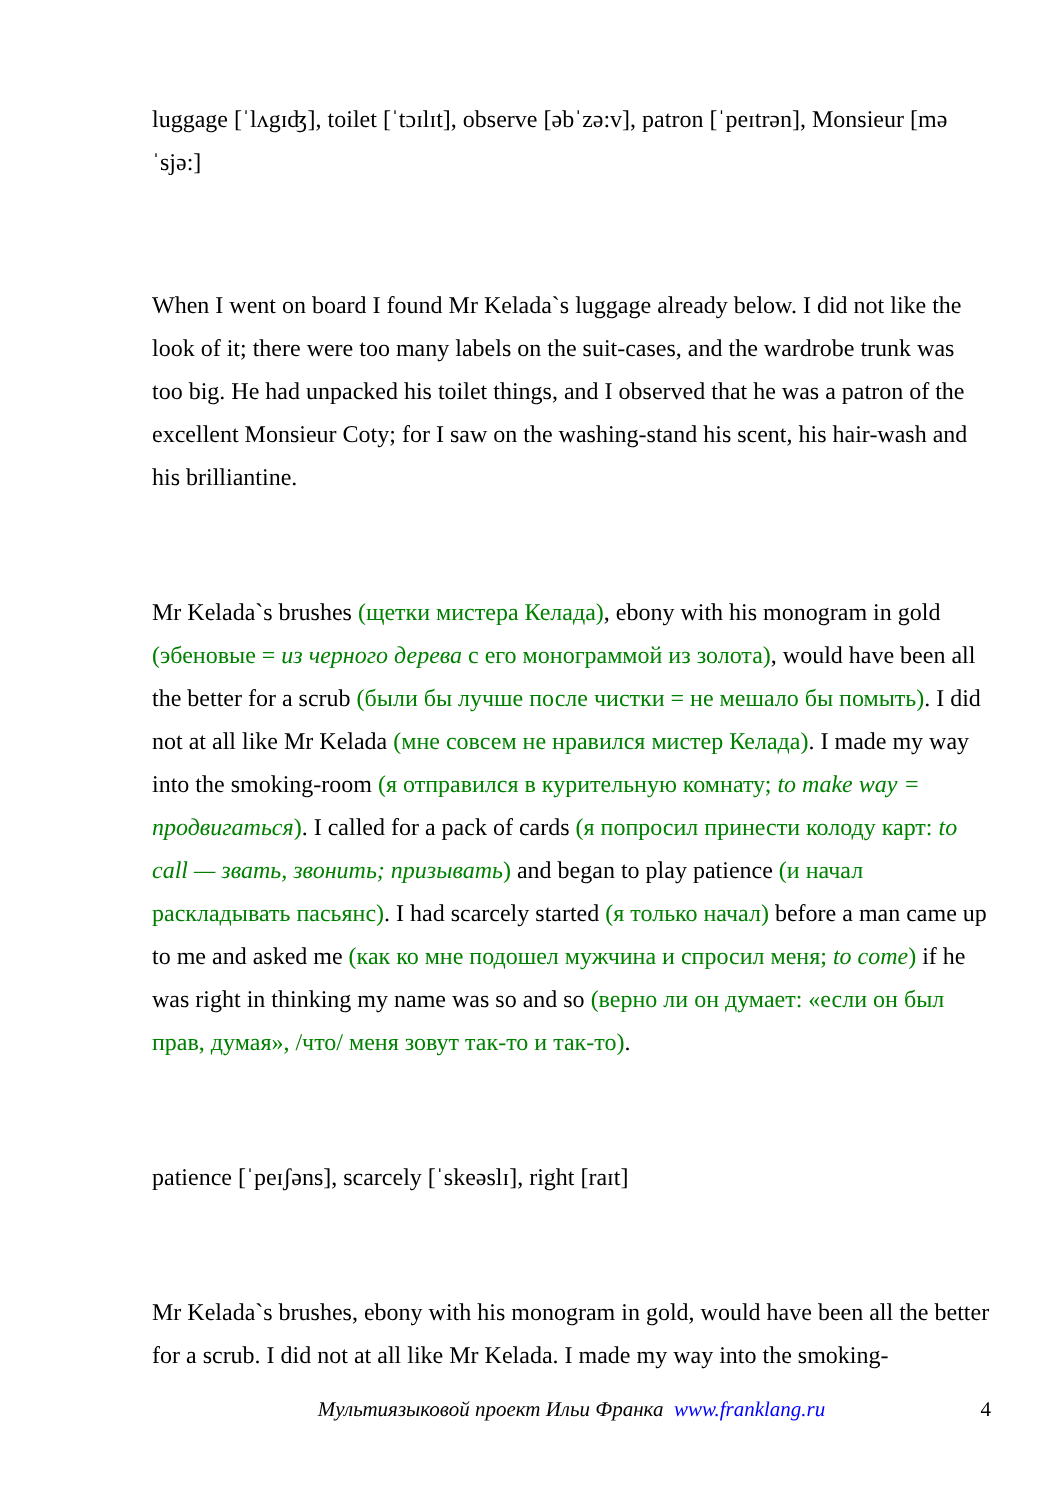luggage [ˈlʌgɪʤ], toilet [ˈtɔɪlɪt], observe [əbˈzə:v], patron [ˈpeɪtrən], Monsieur [məˈsjə:]
When I went on board I found Mr Kelada`s luggage already below. I did not like the look of it; there were too many labels on the suit-cases, and the wardrobe trunk was too big. He had unpacked his toilet things, and I observed that he was a patron of the excellent Monsieur Coty; for I saw on the washing-stand his scent, his hair-wash and his brilliantine.
Mr Kelada`s brushes (щетки мистера Келада), ebony with his monogram in gold (эбеновые = из черного дерева с его монограммой из золота), would have been all the better for a scrub (были бы лучше после чистки = не мешало бы помыть). I did not at all like Mr Kelada (мне совсем не нравился мистер Келада). I made my way into the smoking-room (я отправился в курительную комнату; to make way = продвигаться). I called for a pack of cards (я попросил принести колоду карт: to call — звать, звонить; призывать) and began to play patience (и начал раскладывать пасьянс). I had scarcely started (я только начал) before a man came up to me and asked me (как ко мне подошел мужчина и спросил меня; to come) if he was right in thinking my name was so and so (верно ли он думает: «если он был прав, думая», /что/ меня зовут так-то и так-то).
patience [ˈpeɪʃəns], scarcely [ˈskeəslɪ], right [raɪt]
Mr Kelada`s brushes, ebony with his monogram in gold, would have been all the better for a scrub. I did not at all like Mr Kelada. I made my way into the smoking-
Мультиязыковой проект Ильи Франка www.franklang.ru 4